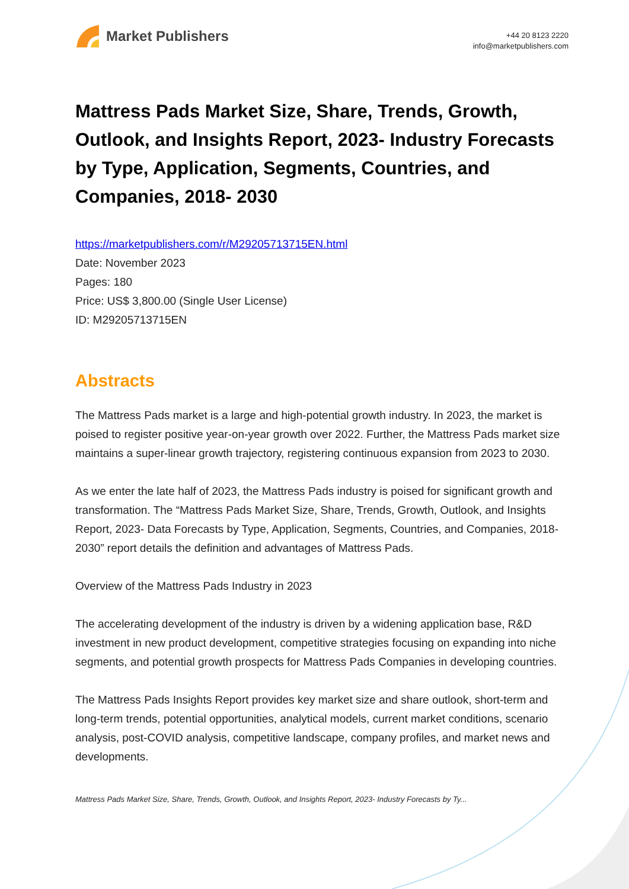Market Publishers
+44 20 8123 2220
info@marketpublishers.com
Mattress Pads Market Size, Share, Trends, Growth, Outlook, and Insights Report, 2023- Industry Forecasts by Type, Application, Segments, Countries, and Companies, 2018- 2030
https://marketpublishers.com/r/M29205713715EN.html
Date: November 2023
Pages: 180
Price: US$ 3,800.00 (Single User License)
ID: M29205713715EN
Abstracts
The Mattress Pads market is a large and high-potential growth industry. In 2023, the market is poised to register positive year-on-year growth over 2022. Further, the Mattress Pads market size maintains a super-linear growth trajectory, registering continuous expansion from 2023 to 2030.
As we enter the late half of 2023, the Mattress Pads industry is poised for significant growth and transformation. The “Mattress Pads Market Size, Share, Trends, Growth, Outlook, and Insights Report, 2023- Data Forecasts by Type, Application, Segments, Countries, and Companies, 2018- 2030” report details the definition and advantages of Mattress Pads.
Overview of the Mattress Pads Industry in 2023
The accelerating development of the industry is driven by a widening application base, R&D investment in new product development, competitive strategies focusing on expanding into niche segments, and potential growth prospects for Mattress Pads Companies in developing countries.
The Mattress Pads Insights Report provides key market size and share outlook, short-term and long-term trends, potential opportunities, analytical models, current market conditions, scenario analysis, post-COVID analysis, competitive landscape, company profiles, and market news and developments.
Mattress Pads Market Size, Share, Trends, Growth, Outlook, and Insights Report, 2023- Industry Forecasts by Ty...